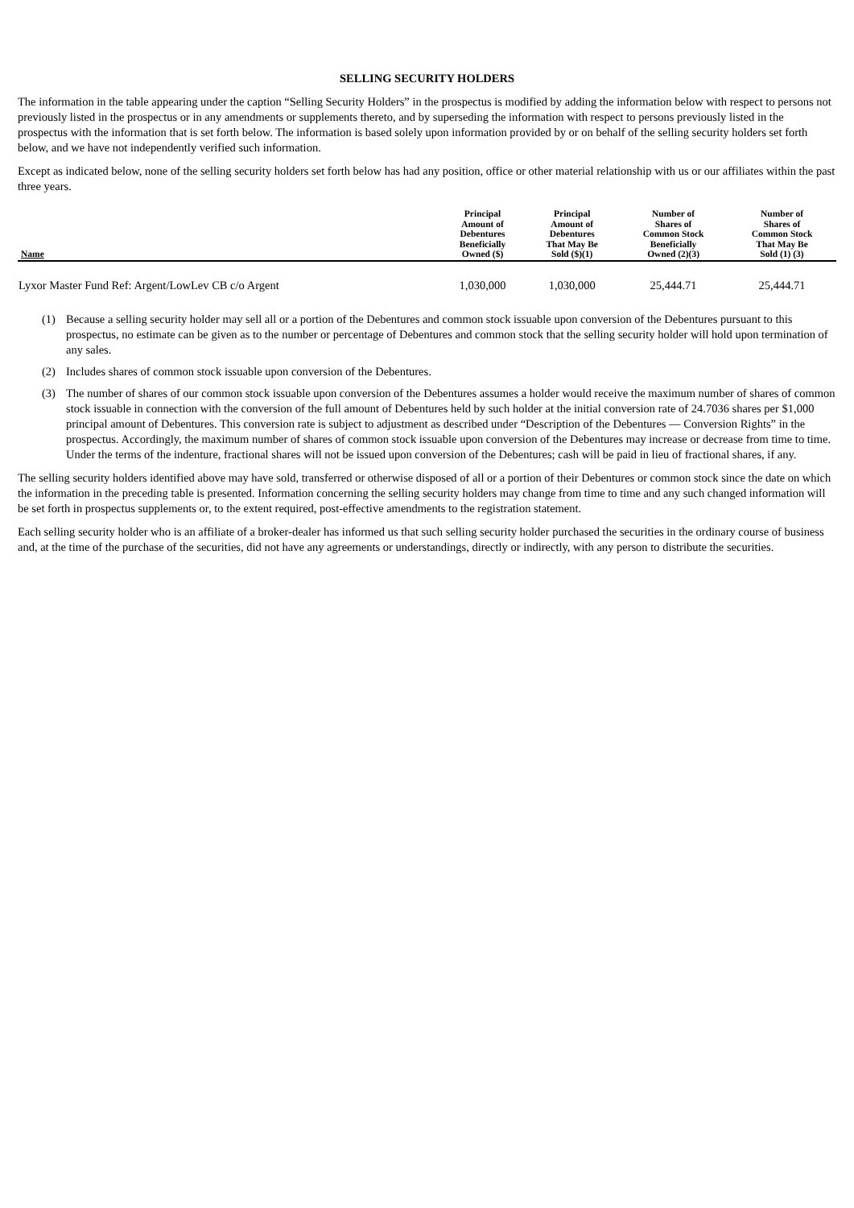SELLING SECURITY HOLDERS
The information in the table appearing under the caption “Selling Security Holders” in the prospectus is modified by adding the information below with respect to persons not previously listed in the prospectus or in any amendments or supplements thereto, and by superseding the information with respect to persons previously listed in the prospectus with the information that is set forth below. The information is based solely upon information provided by or on behalf of the selling security holders set forth below, and we have not independently verified such information.
Except as indicated below, none of the selling security holders set forth below has had any position, office or other material relationship with us or our affiliates within the past three years.
| Name | Principal Amount of Debentures Beneficially Owned ($) | Principal Amount of Debentures That May Be Sold ($)(1) | Number of Shares of Common Stock Beneficially Owned (2)(3) | Number of Shares of Common Stock That May Be Sold (1) (3) |
| --- | --- | --- | --- | --- |
| Lyxor Master Fund Ref: Argent/LowLev CB c/o Argent | 1,030,000 | 1,030,000 | 25,444.71 | 25,444.71 |
(1) Because a selling security holder may sell all or a portion of the Debentures and common stock issuable upon conversion of the Debentures pursuant to this prospectus, no estimate can be given as to the number or percentage of Debentures and common stock that the selling security holder will hold upon termination of any sales.
(2) Includes shares of common stock issuable upon conversion of the Debentures.
(3) The number of shares of our common stock issuable upon conversion of the Debentures assumes a holder would receive the maximum number of shares of common stock issuable in connection with the conversion of the full amount of Debentures held by such holder at the initial conversion rate of 24.7036 shares per $1,000 principal amount of Debentures. This conversion rate is subject to adjustment as described under “Description of the Debentures — Conversion Rights” in the prospectus. Accordingly, the maximum number of shares of common stock issuable upon conversion of the Debentures may increase or decrease from time to time. Under the terms of the indenture, fractional shares will not be issued upon conversion of the Debentures; cash will be paid in lieu of fractional shares, if any.
The selling security holders identified above may have sold, transferred or otherwise disposed of all or a portion of their Debentures or common stock since the date on which the information in the preceding table is presented. Information concerning the selling security holders may change from time to time and any such changed information will be set forth in prospectus supplements or, to the extent required, post-effective amendments to the registration statement.
Each selling security holder who is an affiliate of a broker-dealer has informed us that such selling security holder purchased the securities in the ordinary course of business and, at the time of the purchase of the securities, did not have any agreements or understandings, directly or indirectly, with any person to distribute the securities.